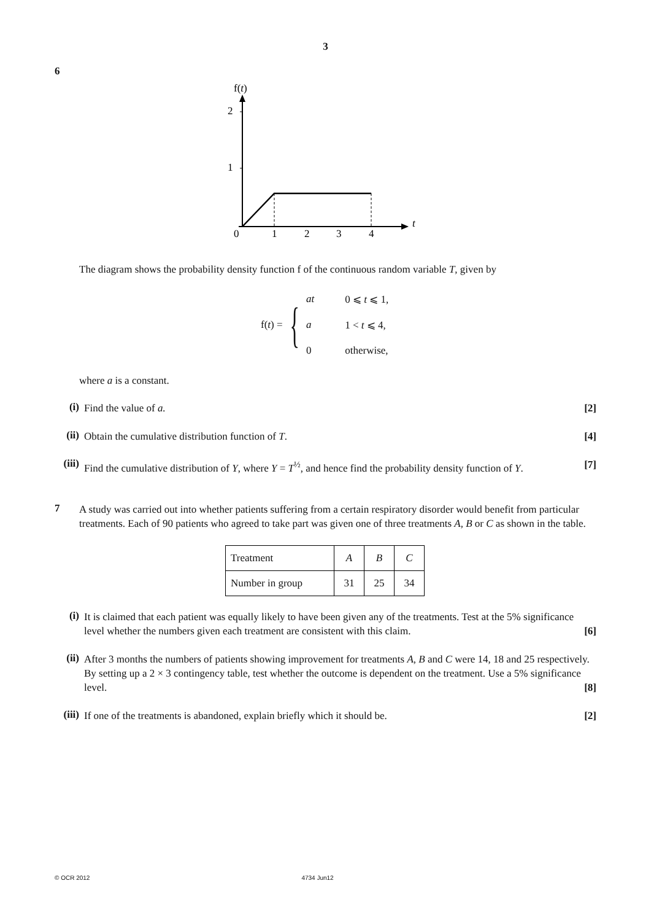3
6
f(t)
2
1
0
t
1
2
3
4
The diagram shows the probability density function f of the continuous random variable T, given by
f(t) = {
| at | 0 ⩽ t ⩽ 1, |
| a | 1 < t ⩽ 4, |
| 0 | otherwise, |
where a is a constant.
(i) Find the value of a. [2]
(ii) Obtain the cumulative distribution function of T. [4]
(iii) Find the cumulative distribution of Y, where Y = T<sup>½</sup>, and hence find the probability density function of Y. [7]
7
A study was carried out into whether patients suffering from a certain respiratory disorder would benefit from particular treatments. Each of 90 patients who agreed to take part was given one of three treatments A, B or C as shown in the table.
| Treatment | A | B | C |
| Number in group | 31 | 25 | 34 |
(i) It is claimed that each patient was equally likely to have been given any of the treatments. Test at the 5% significance level whether the numbers given each treatment are consistent with this claim. [6]
(ii) After 3 months the numbers of patients showing improvement for treatments A, B and C were 14, 18 and 25 respectively. By setting up a 2 × 3 contingency table, test whether the outcome is dependent on the treatment. Use a 5% significance level. [8]
(iii) If one of the treatments is abandoned, explain briefly which it should be. [2]
© OCR 2012 4734 Jun12